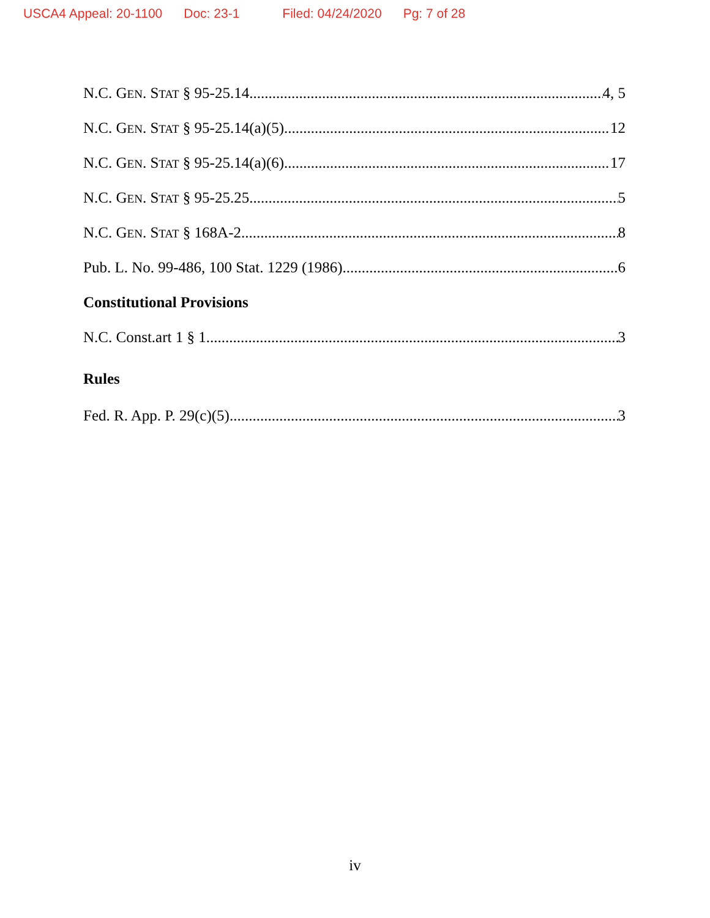USCA4 Appeal: 20-1100 Doc: 23-1 Filed: 04/24/2020 Pg: 7 of 28
N.C. GEN. STAT § 95-25.14 4, 5
N.C. GEN. STAT § 95-25.14(a)(5) 12
N.C. GEN. STAT § 95-25.14(a)(6) 17
N.C. GEN. STAT § 95-25.25 5
N.C. GEN. STAT § 168A-2 8
Pub. L. No. 99-486, 100 Stat. 1229 (1986) 6
Constitutional Provisions
N.C. Const.art 1 § 1 3
Rules
Fed. R. App. P. 29(c)(5) 3
iv